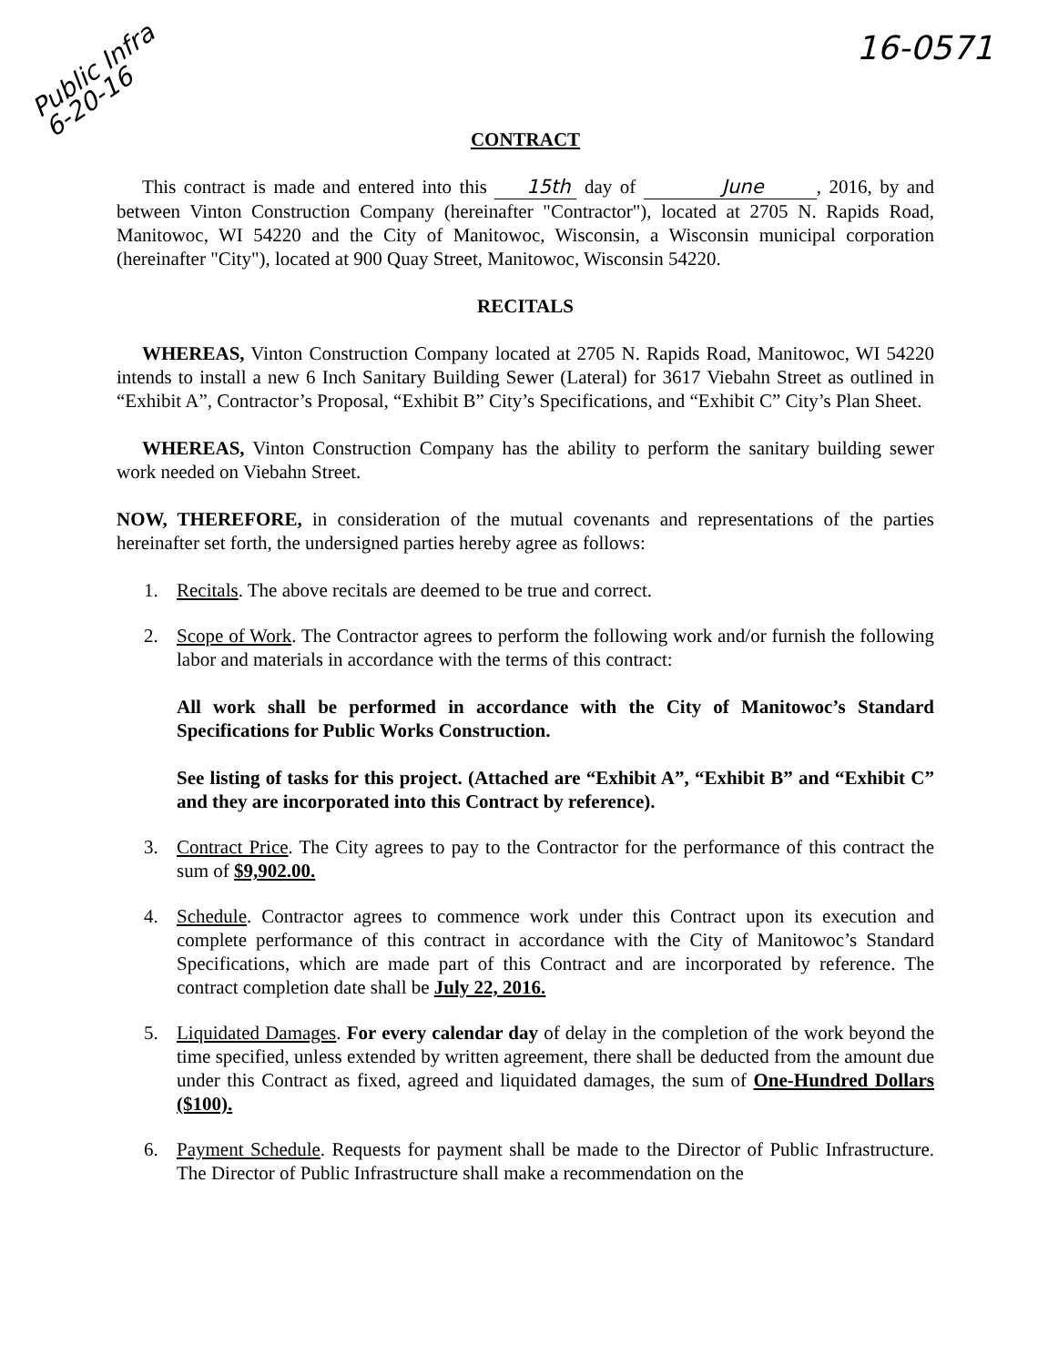Public Infra
6-20-16
16-0571
CONTRACT
This contract is made and entered into this 15th day of June, 2016, by and between Vinton Construction Company (hereinafter "Contractor"), located at 2705 N. Rapids Road, Manitowoc, WI 54220 and the City of Manitowoc, Wisconsin, a Wisconsin municipal corporation (hereinafter "City"), located at 900 Quay Street, Manitowoc, Wisconsin 54220.
RECITALS
WHEREAS, Vinton Construction Company located at 2705 N. Rapids Road, Manitowoc, WI 54220 intends to install a new 6 Inch Sanitary Building Sewer (Lateral) for 3617 Viebahn Street as outlined in “Exhibit A”, Contractor’s Proposal, “Exhibit B” City’s Specifications, and “Exhibit C” City’s Plan Sheet.
WHEREAS, Vinton Construction Company has the ability to perform the sanitary building sewer work needed on Viebahn Street.
NOW, THEREFORE, in consideration of the mutual covenants and representations of the parties hereinafter set forth, the undersigned parties hereby agree as follows:
1. Recitals. The above recitals are deemed to be true and correct.
2. Scope of Work. The Contractor agrees to perform the following work and/or furnish the following labor and materials in accordance with the terms of this contract:
All work shall be performed in accordance with the City of Manitowoc’s Standard Specifications for Public Works Construction.
See listing of tasks for this project. (Attached are “Exhibit A”, “Exhibit B” and “Exhibit C” and they are incorporated into this Contract by reference).
3. Contract Price. The City agrees to pay to the Contractor for the performance of this contract the sum of $9,902.00.
4. Schedule. Contractor agrees to commence work under this Contract upon its execution and complete performance of this contract in accordance with the City of Manitowoc’s Standard Specifications, which are made part of this Contract and are incorporated by reference. The contract completion date shall be July 22, 2016.
5. Liquidated Damages. For every calendar day of delay in the completion of the work beyond the time specified, unless extended by written agreement, there shall be deducted from the amount due under this Contract as fixed, agreed and liquidated damages, the sum of One-Hundred Dollars ($100).
6. Payment Schedule. Requests for payment shall be made to the Director of Public Infrastructure. The Director of Public Infrastructure shall make a recommendation on the